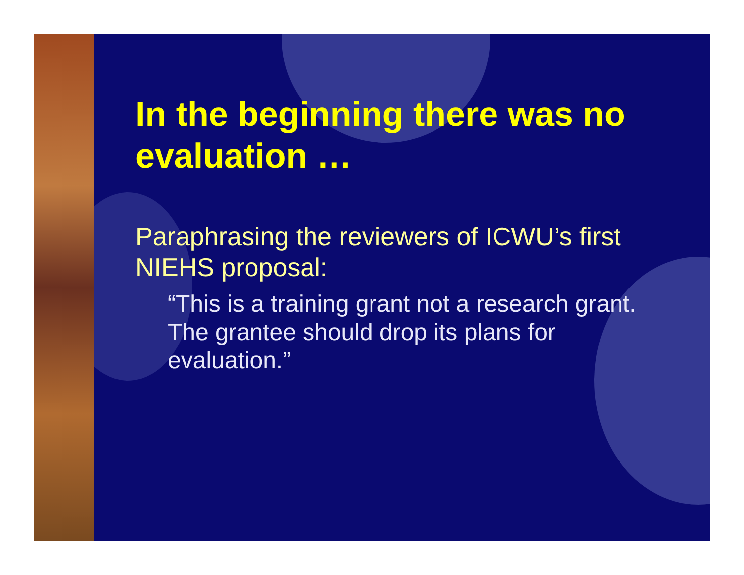In the beginning there was no evaluation …
Paraphrasing the reviewers of ICWU’s first NIEHS proposal:
“This is a training grant not a research grant. The grantee should drop its plans for evaluation.”